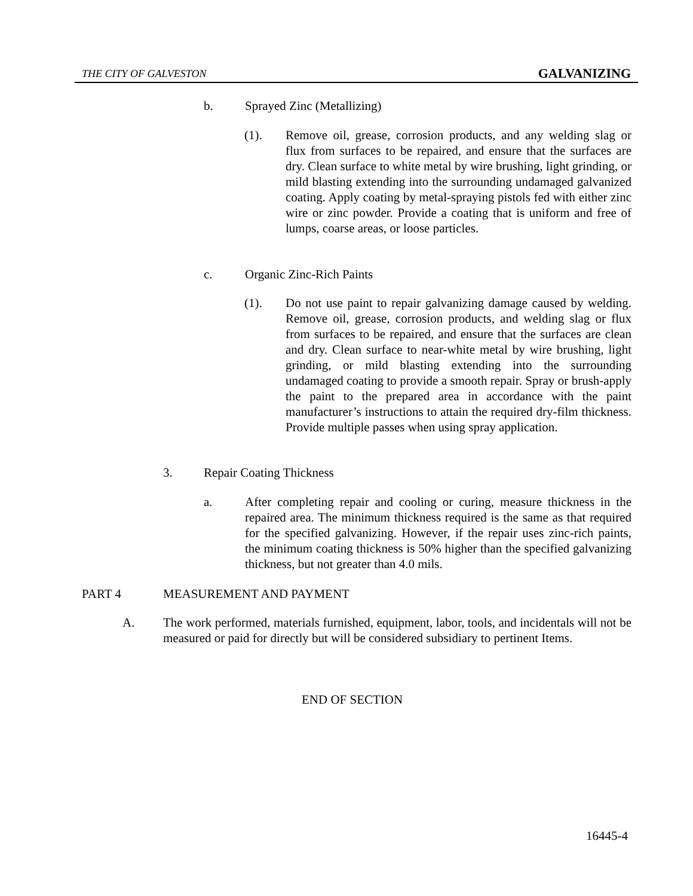THE CITY OF GALVESTON GALVANIZING
b. Sprayed Zinc (Metallizing)
(1). Remove oil, grease, corrosion products, and any welding slag or flux from surfaces to be repaired, and ensure that the surfaces are dry. Clean surface to white metal by wire brushing, light grinding, or mild blasting extending into the surrounding undamaged galvanized coating. Apply coating by metal-spraying pistols fed with either zinc wire or zinc powder. Provide a coating that is uniform and free of lumps, coarse areas, or loose particles.
c. Organic Zinc-Rich Paints
(1). Do not use paint to repair galvanizing damage caused by welding. Remove oil, grease, corrosion products, and welding slag or flux from surfaces to be repaired, and ensure that the surfaces are clean and dry. Clean surface to near-white metal by wire brushing, light grinding, or mild blasting extending into the surrounding undamaged coating to provide a smooth repair. Spray or brush-apply the paint to the prepared area in accordance with the paint manufacturer’s instructions to attain the required dry-film thickness. Provide multiple passes when using spray application.
3. Repair Coating Thickness
a. After completing repair and cooling or curing, measure thickness in the repaired area. The minimum thickness required is the same as that required for the specified galvanizing. However, if the repair uses zinc-rich paints, the minimum coating thickness is 50% higher than the specified galvanizing thickness, but not greater than 4.0 mils.
PART 4 MEASUREMENT AND PAYMENT
A. The work performed, materials furnished, equipment, labor, tools, and incidentals will not be measured or paid for directly but will be considered subsidiary to pertinent Items.
END OF SECTION
16445-4